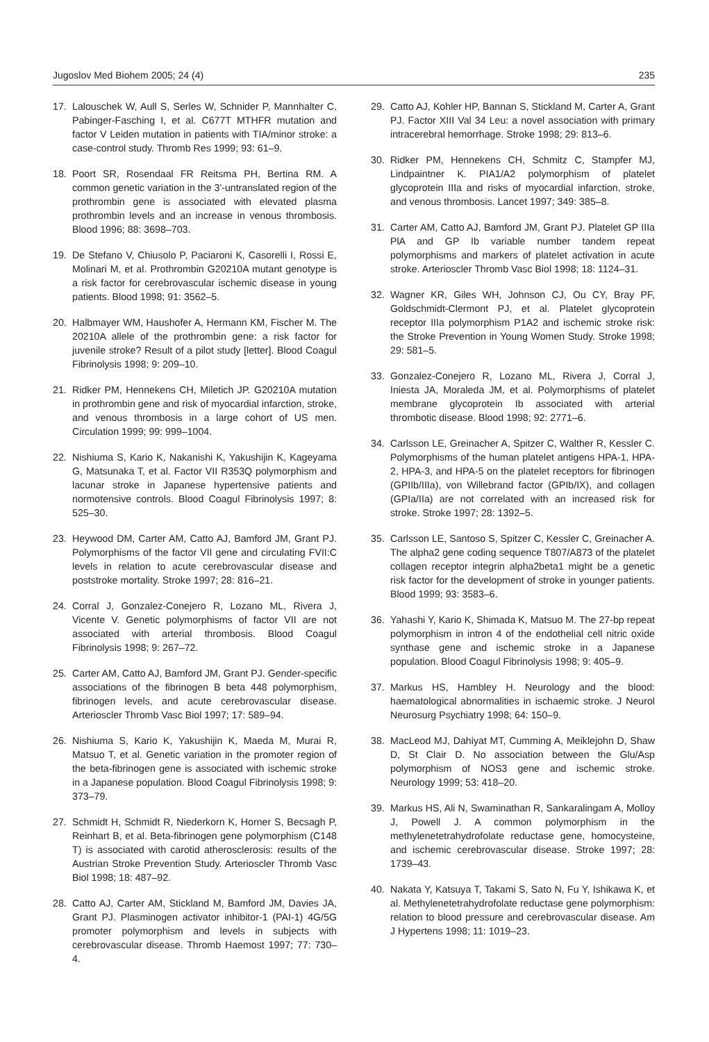Jugoslov Med Biohem 2005; 24 (4) 235
17. Lalouschek W, Aull S, Serles W, Schnider P, Mannhalter C, Pabinger-Fasching I, et al. C677T MTHFR mutation and factor V Leiden mutation in patients with TIA/minor stroke: a case-control study. Thromb Res 1999; 93: 61–9.
18. Poort SR, Rosendaal FR Reitsma PH, Bertina RM. A common genetic variation in the 3'-untranslated region of the prothrombin gene is associated with elevated plasma prothrombin levels and an increase in venous thrombosis. Blood 1996; 88: 3698–703.
19. De Stefano V, Chiusolo P, Paciaroni K, Casorelli I, Rossi E, Molinari M, et al. Prothrombin G20210A mutant genotype is a risk factor for cerebrovascular ischemic disease in young patients. Blood 1998; 91: 3562–5.
20. Halbmayer WM, Haushofer A, Hermann KM, Fischer M. The 20210A allele of the prothrombin gene: a risk factor for juvenile stroke? Result of a pilot study [letter]. Blood Coagul Fibrinolysis 1998; 9: 209–10.
21. Ridker PM, Hennekens CH, Miletich JP. G20210A mutation in prothrombin gene and risk of myocardial infarction, stroke, and venous thrombosis in a large cohort of US men. Circulation 1999; 99: 999–1004.
22. Nishiuma S, Kario K, Nakanishi K, Yakushijin K, Kageyama G, Matsunaka T, et al. Factor VII R353Q polymorphism and lacunar stroke in Japanese hypertensive patients and normotensive controls. Blood Coagul Fibrinolysis 1997; 8: 525–30.
23. Heywood DM, Carter AM, Catto AJ, Bamford JM, Grant PJ. Polymorphisms of the factor VII gene and circulating FVII:C levels in relation to acute cerebrovascular disease and poststroke mortality. Stroke 1997; 28: 816–21.
24. Corral J, Gonzalez-Conejero R, Lozano ML, Rivera J, Vicente V. Genetic polymorphisms of factor VII are not associated with arterial thrombosis. Blood Coagul Fibrinolysis 1998; 9: 267–72.
25. Carter AM, Catto AJ, Bamford JM, Grant PJ. Gender-specific associations of the fibrinogen B beta 448 polymorphism, fibrinogen levels, and acute cerebrovascular disease. Arterioscler Thromb Vasc Biol 1997; 17: 589–94.
26. Nishiuma S, Kario K, Yakushijin K, Maeda M, Murai R, Matsuo T, et al. Genetic variation in the promoter region of the beta-fibrinogen gene is associated with ischemic stroke in a Japanese population. Blood Coagul Fibrinolysis 1998; 9: 373–79.
27. Schmidt H, Schmidt R, Niederkorn K, Horner S, Becsagh P, Reinhart B, et al. Beta-fibrinogen gene polymorphism (C148 T) is associated with carotid atherosclerosis: results of the Austrian Stroke Prevention Study. Arterioscler Thromb Vasc Biol 1998; 18: 487–92.
28. Catto AJ, Carter AM, Stickland M, Bamford JM, Davies JA, Grant PJ. Plasminogen activator inhibitor-1 (PAI-1) 4G/5G promoter polymorphism and levels in subjects with cerebrovascular disease. Thromb Haemost 1997; 77: 730–4.
29. Catto AJ, Kohler HP, Bannan S, Stickland M, Carter A, Grant PJ. Factor XIII Val 34 Leu: a novel association with primary intracerebral hemorrhage. Stroke 1998; 29: 813–6.
30. Ridker PM, Hennekens CH, Schmitz C, Stampfer MJ, Lindpaintner K. PIA1/A2 polymorphism of platelet glycoprotein IIIa and risks of myocardial infarction, stroke, and venous thrombosis. Lancet 1997; 349: 385–8.
31. Carter AM, Catto AJ, Bamford JM, Grant PJ. Platelet GP IIIa PlA and GP Ib variable number tandem repeat polymorphisms and markers of platelet activation in acute stroke. Arterioscler Thromb Vasc Biol 1998; 18: 1124–31.
32. Wagner KR, Giles WH, Johnson CJ, Ou CY, Bray PF, Goldschmidt-Clermont PJ, et al. Platelet glycoprotein receptor IIIa polymorphism P1A2 and ischemic stroke risk: the Stroke Prevention in Young Women Study. Stroke 1998; 29: 581–5.
33. Gonzalez-Conejero R, Lozano ML, Rivera J, Corral J, Iniesta JA, Moraleda JM, et al. Polymorphisms of platelet membrane glycoprotein Ib associated with arterial thrombotic disease. Blood 1998; 92: 2771–6.
34. Carlsson LE, Greinacher A, Spitzer C, Walther R, Kessler C. Polymorphisms of the human platelet antigens HPA-1, HPA-2, HPA-3, and HPA-5 on the platelet receptors for fibrinogen (GPIIb/IIIa), von Willebrand factor (GPIb/IX), and collagen (GPIa/IIa) are not correlated with an increased risk for stroke. Stroke 1997; 28: 1392–5.
35. Carlsson LE, Santoso S, Spitzer C, Kessler C, Greinacher A. The alpha2 gene coding sequence T807/A873 of the platelet collagen receptor integrin alpha2beta1 might be a genetic risk factor for the development of stroke in younger patients. Blood 1999; 93: 3583–6.
36. Yahashi Y, Kario K, Shimada K, Matsuo M. The 27-bp repeat polymorphism in intron 4 of the endothelial cell nitric oxide synthase gene and ischemic stroke in a Japanese population. Blood Coagul Fibrinolysis 1998; 9: 405–9.
37. Markus HS, Hambley H. Neurology and the blood: haematological abnormalities in ischaemic stroke. J Neurol Neurosurg Psychiatry 1998; 64: 150–9.
38. MacLeod MJ, Dahiyat MT, Cumming A, Meiklejohn D, Shaw D, St Clair D. No association between the Glu/Asp polymorphism of NOS3 gene and ischemic stroke. Neurology 1999; 53: 418–20.
39. Markus HS, Ali N, Swaminathan R, Sankaralingam A, Molloy J, Powell J. A common polymorphism in the methylenetetrahydrofolate reductase gene, homocysteine, and ischemic cerebrovascular disease. Stroke 1997; 28: 1739–43.
40. Nakata Y, Katsuya T, Takami S, Sato N, Fu Y, Ishikawa K, et al. Methylenetetrahydrofolate reductase gene polymorphism: relation to blood pressure and cerebrovascular disease. Am J Hypertens 1998; 11: 1019–23.